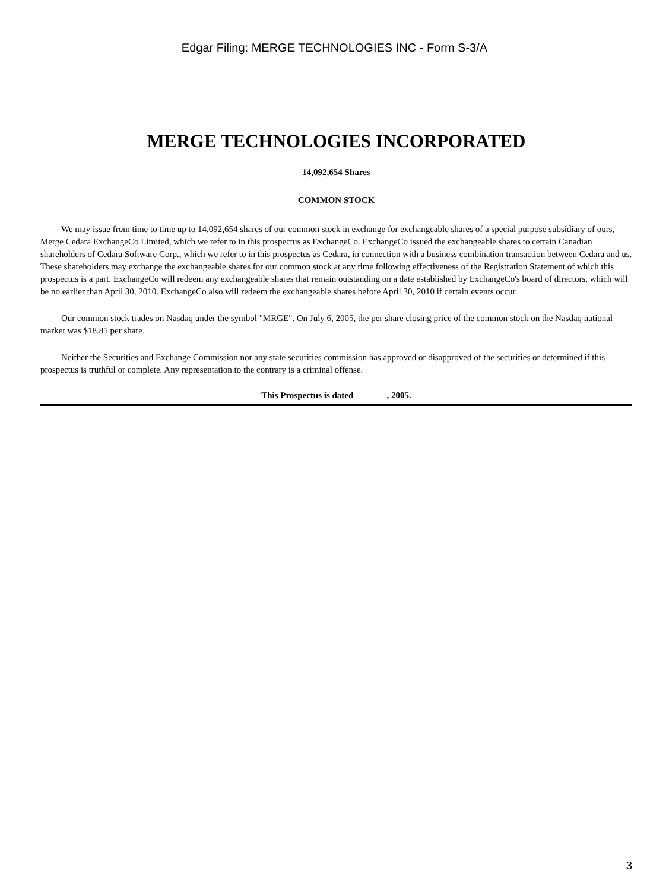Edgar Filing: MERGE TECHNOLOGIES INC - Form S-3/A
MERGE TECHNOLOGIES INCORPORATED
14,092,654 Shares
COMMON STOCK
We may issue from time to time up to 14,092,654 shares of our common stock in exchange for exchangeable shares of a special purpose subsidiary of ours, Merge Cedara ExchangeCo Limited, which we refer to in this prospectus as ExchangeCo. ExchangeCo issued the exchangeable shares to certain Canadian shareholders of Cedara Software Corp., which we refer to in this prospectus as Cedara, in connection with a business combination transaction between Cedara and us. These shareholders may exchange the exchangeable shares for our common stock at any time following effectiveness of the Registration Statement of which this prospectus is a part. ExchangeCo will redeem any exchangeable shares that remain outstanding on a date established by ExchangeCo's board of directors, which will be no earlier than April 30, 2010. ExchangeCo also will redeem the exchangeable shares before April 30, 2010 if certain events occur.
Our common stock trades on Nasdaq under the symbol "MRGE". On July 6, 2005, the per share closing price of the common stock on the Nasdaq national market was $18.85 per share.
Neither the Securities and Exchange Commission nor any state securities commission has approved or disapproved of the securities or determined if this prospectus is truthful or complete. Any representation to the contrary is a criminal offense.
This Prospectus is dated , 2005.
3